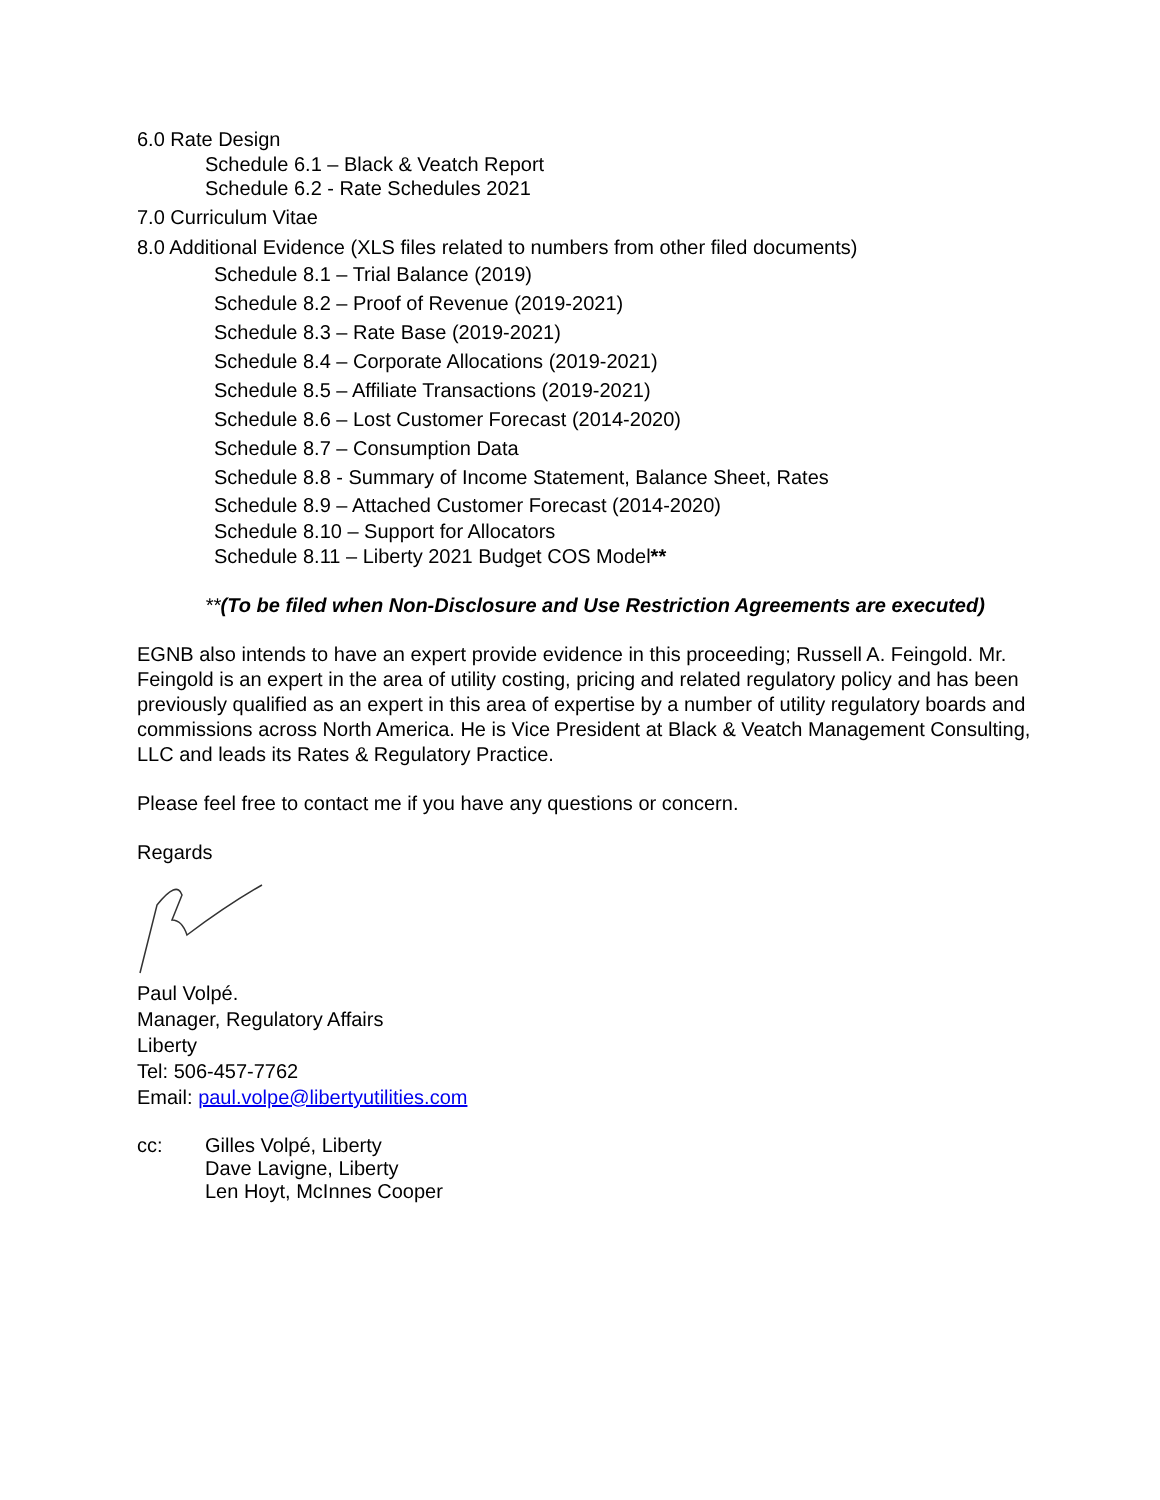6.0 Rate Design
Schedule 6.1 – Black & Veatch Report
Schedule 6.2 - Rate Schedules 2021
7.0 Curriculum Vitae
8.0 Additional Evidence (XLS files related to numbers from other filed documents)
Schedule 8.1 – Trial Balance (2019)
Schedule 8.2 – Proof of Revenue (2019-2021)
Schedule 8.3 – Rate Base (2019-2021)
Schedule 8.4 – Corporate Allocations (2019-2021)
Schedule 8.5 – Affiliate Transactions (2019-2021)
Schedule 8.6 – Lost Customer Forecast (2014-2020)
Schedule 8.7 – Consumption Data
Schedule 8.8 - Summary of Income Statement, Balance Sheet, Rates
Schedule 8.9 – Attached Customer Forecast (2014-2020)
Schedule 8.10 – Support for Allocators
Schedule 8.11 – Liberty 2021 Budget COS Model**
**(To be filed when Non-Disclosure and Use Restriction Agreements are executed)
EGNB also intends to have an expert provide evidence in this proceeding; Russell A. Feingold. Mr. Feingold is an expert in the area of utility costing, pricing and related regulatory policy and has been previously qualified as an expert in this area of expertise by a number of utility regulatory boards and commissions across North America. He is Vice President at Black & Veatch Management Consulting, LLC and leads its Rates & Regulatory Practice.
Please feel free to contact me if you have any questions or concern.
Regards
Paul Volpé.
Manager, Regulatory Affairs
Liberty
Tel: 506-457-7762
Email: paul.volpe@libertyutilities.com
| cc: | Gilles Volpé, Liberty Dave Lavigne, Liberty Len Hoyt, McInnes Cooper |